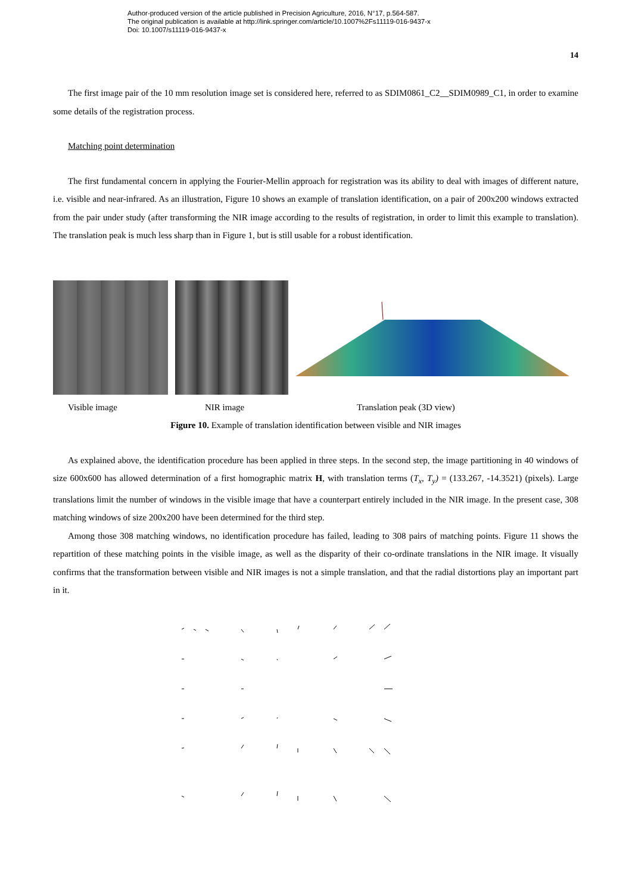Author-produced version of the article published in Precision Agriculture, 2016, N°17, p.564-587.
The original publication is available at http://link.springer.com/article/10.1007%2Fs11119-016-9437-x
Doi: 10.1007/s11119-016-9437-x
14
The first image pair of the 10 mm resolution image set is considered here, referred to as SDIM0861_C2__SDIM0989_C1, in order to examine some details of the registration process.
Matching point determination
The first fundamental concern in applying the Fourier-Mellin approach for registration was its ability to deal with images of different nature, i.e. visible and near-infrared. As an illustration, Figure 10 shows an example of translation identification, on a pair of 200x200 windows extracted from the pair under study (after transforming the NIR image according to the results of registration, in order to limit this example to translation). The translation peak is much less sharp than in Figure 1, but is still usable for a robust identification.
Visible image NIR image Translation peak (3D view)
Figure 10. Example of translation identification between visible and NIR images
As explained above, the identification procedure has been applied in three steps. In the second step, the image partitioning in 40 windows of size 600x600 has allowed determination of a first homographic matrix H, with translation terms (T<sub>x</sub>, T<sub>y</sub>) = (133.267, -14.3521) (pixels). Large translations limit the number of windows in the visible image that have a counterpart entirely included in the NIR image. In the present case, 308 matching windows of size 200x200 have been determined for the third step.
Among those 308 matching windows, no identification procedure has failed, leading to 308 pairs of matching points. Figure 11 shows the repartition of these matching points in the visible image, as well as the disparity of their co-ordinate translations in the NIR image. It visually confirms that the transformation between visible and NIR images is not a simple translation, and that the radial distortions play an important part in it.